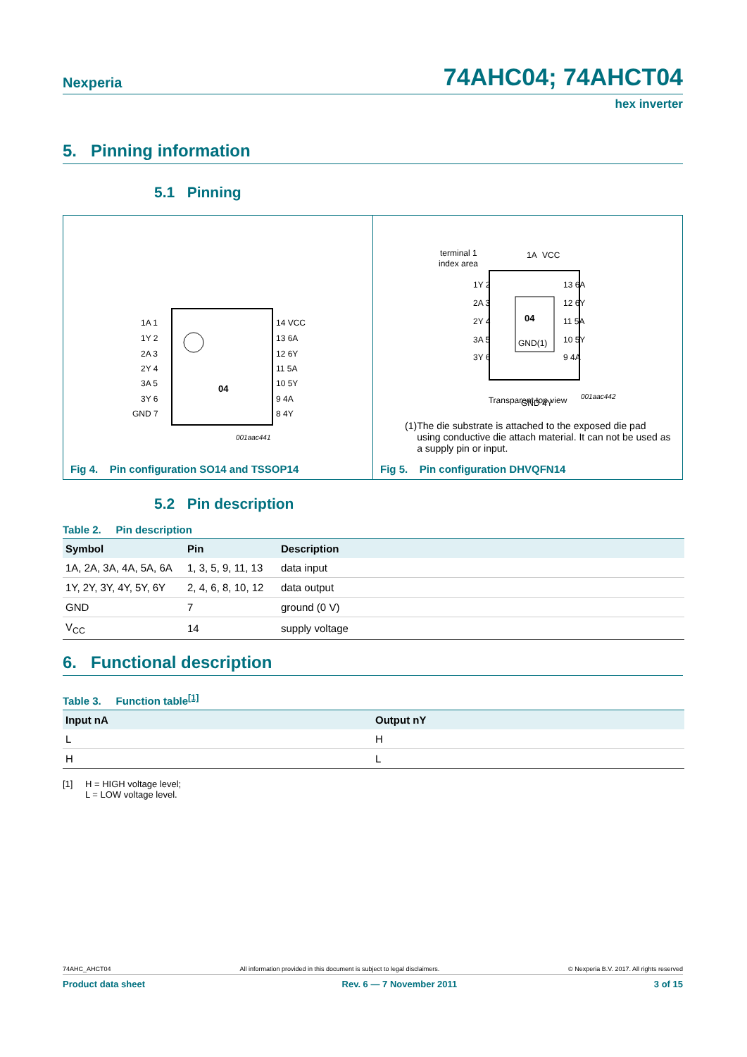Nexperia 74AHC04; 74AHCT04
hex inverter
5. Pinning information
5.1 Pinning
04
1A 1
1Y 2
2A 3
2Y 4
3A 5
3Y 6
GND 7
14 VCC
13 6A
12 6Y
11 5A
10 5Y
9 4A
8 4Y
001aac441
Fig 4. Pin configuration SO14 and TSSOP14
terminal 1
index area
04
GND(1)
1Y 2
2A 3
2Y 4
3A 5
3Y 6
13 6A
12 6Y
11 5A
10 5Y
9 4A
1A
VCC
GND
4Y
001aac442
Transparent top view
(1) The die substrate is attached to the exposed die pad using conductive die attach material. It can not be used as a supply pin or input.
Fig 5. Pin configuration DHVQFN14
5.2 Pin description
Table 2. Pin description
| Symbol | Pin | Description |
| --- | --- | --- |
| 1A, 2A, 3A, 4A, 5A, 6A | 1, 3, 5, 9, 11, 13 | data input |
| 1Y, 2Y, 3Y, 4Y, 5Y, 6Y | 2, 4, 6, 8, 10, 12 | data output |
| GND | 7 | ground (0 V) |
| V<sub>CC</sub> | 14 | supply voltage |
6. Functional description
Table 3. Function table<sup>[1]</sup>
| Input nA | Output nY |
| --- | --- |
| L | H |
| H | L |
[1] H = HIGH voltage level;
L = LOW voltage level.
74AHC_AHCT04 All information provided in this document is subject to legal disclaimers. © Nexperia B.V. 2017. All rights reserved
Product data sheet Rev. 6 — 7 November 2011 3 of 15